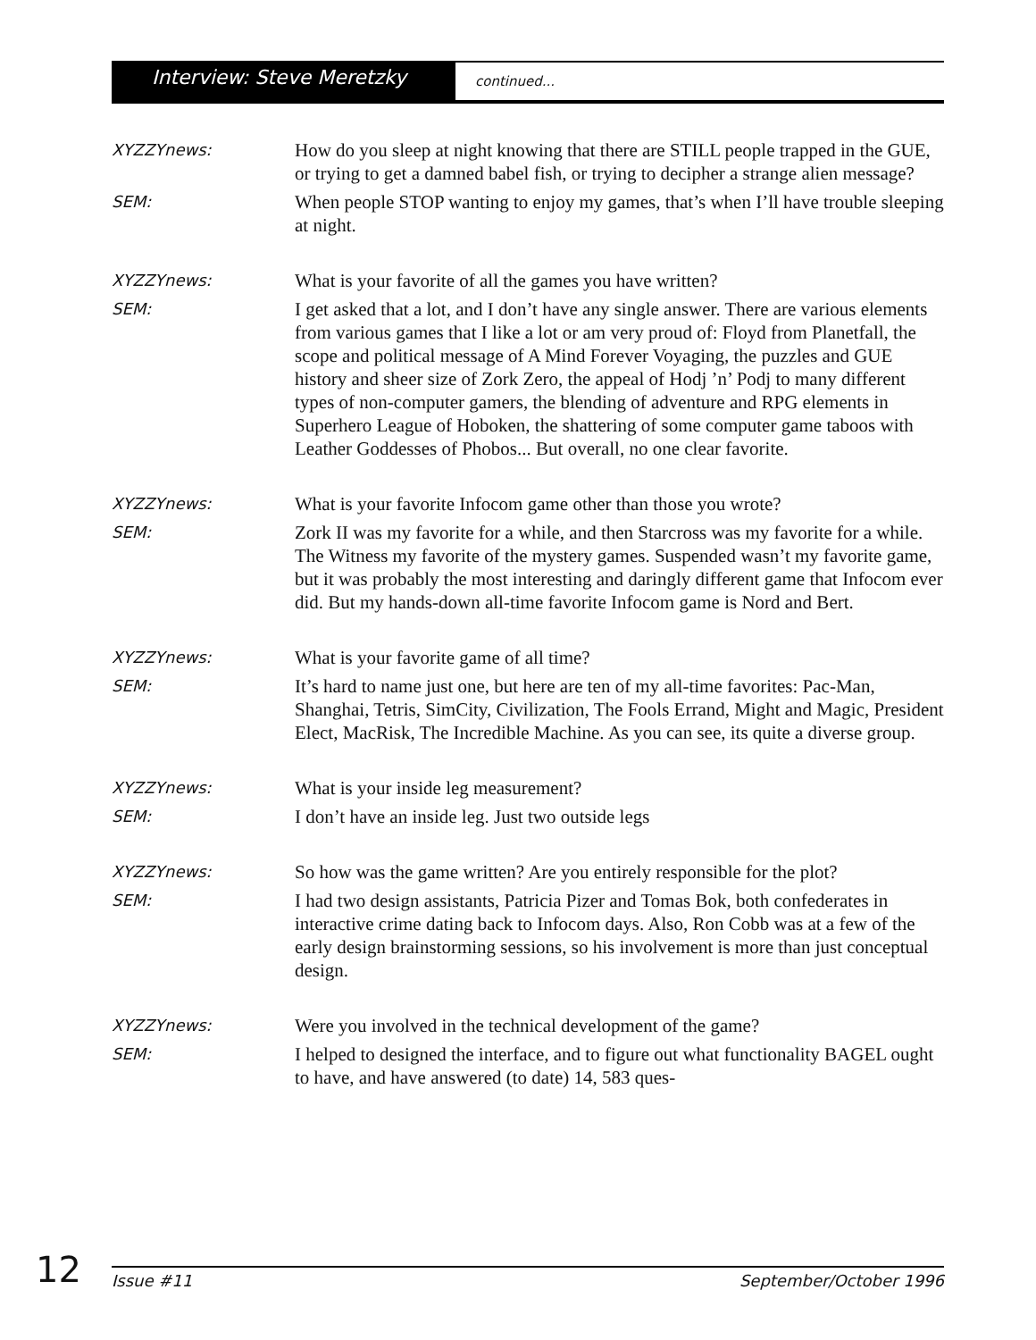Interview: Steve Meretzky
continued...
XYZZYnews:
How do you sleep at night knowing that there are STILL people trapped in the GUE, or trying to get a damned babel fish, or trying to decipher a strange alien message?
SEM:
When people STOP wanting to enjoy my games, that’s when I’ll have trouble sleeping at night.
XYZZYnews:
What is your favorite of all the games you have written?
SEM:
I get asked that a lot, and I don’t have any single answer. There are various elements from various games that I like a lot or am very proud of: Floyd from Planetfall, the scope and political message of A Mind Forever Voyaging, the puzzles and GUE history and sheer size of Zork Zero, the appeal of Hodj ’n’ Podj to many different types of non-computer gamers, the blending of adventure and RPG elements in Superhero League of Hoboken, the shattering of some computer game taboos with Leather Goddesses of Phobos... But overall, no one clear favorite.
XYZZYnews:
What is your favorite Infocom game other than those you wrote?
SEM:
Zork II was my favorite for a while, and then Starcross was my favorite for a while. The Witness my favorite of the mystery games. Suspended wasn’t my favorite game, but it was probably the most interesting and daringly different game that Infocom ever did. But my hands-down all-time favorite Infocom game is Nord and Bert.
XYZZYnews:
What is your favorite game of all time?
SEM:
It’s hard to name just one, but here are ten of my all-time favorites: Pac-Man, Shanghai, Tetris, SimCity, Civilization, The Fools Errand, Might and Magic, President Elect, MacRisk, The Incredible Machine. As you can see, its quite a diverse group.
XYZZYnews:
What is your inside leg measurement?
SEM:
I don’t have an inside leg. Just two outside legs
XYZZYnews:
So how was the game written? Are you entirely responsible for the plot?
SEM:
I had two design assistants, Patricia Pizer and Tomas Bok, both confederates in interactive crime dating back to Infocom days. Also, Ron Cobb was at a few of the early design brainstorming sessions, so his involvement is more than just conceptual design.
XYZZYnews:
Were you involved in the technical development of the game?
SEM:
I helped to designed the interface, and to figure out what functionality BAGEL ought to have, and have answered (to date) 14, 583 ques-
12
Issue #11 September/October 1996